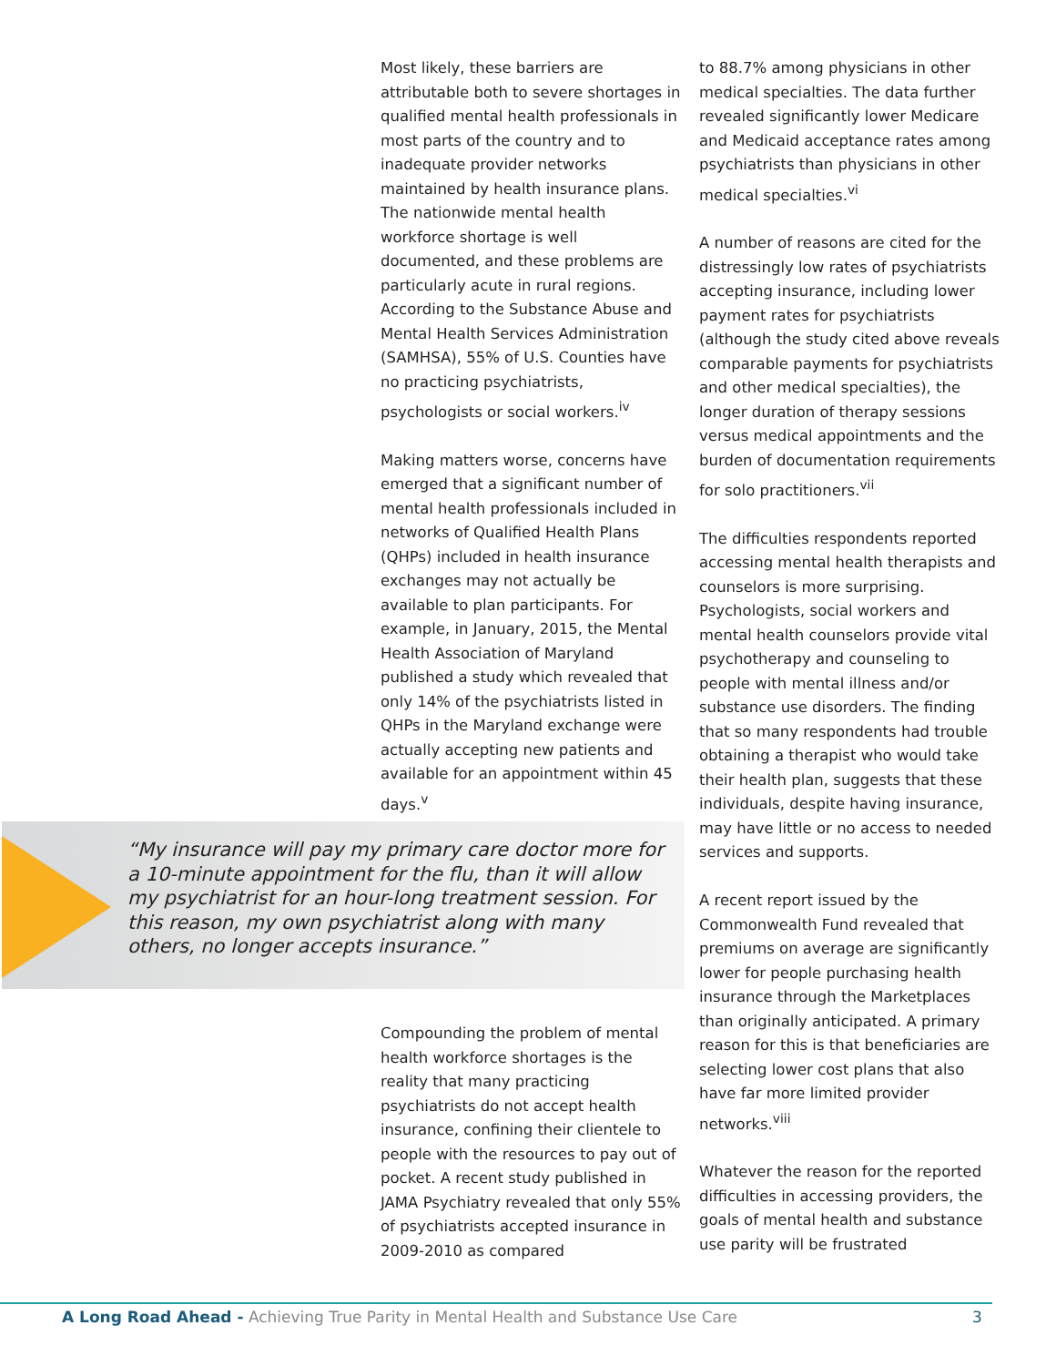Most likely, these barriers are attributable both to severe shortages in qualified mental health professionals in most parts of the country and to inadequate provider networks maintained by health insurance plans. The nationwide mental health workforce shortage is well documented, and these problems are particularly acute in rural regions. According to the Substance Abuse and Mental Health Services Administration (SAMHSA), 55% of U.S. Counties have no practicing psychiatrists, psychologists or social workers.<sup>iv</sup>
Making matters worse, concerns have emerged that a significant number of mental health professionals included in networks of Qualified Health Plans (QHPs) included in health insurance exchanges may not actually be available to plan participants. For example, in January, 2015, the Mental Health Association of Maryland published a study which revealed that only 14% of the psychiatrists listed in QHPs in the Maryland exchange were actually accepting new patients and available for an appointment within 45 days.<sup>v</sup>
“My insurance will pay my primary care doctor more for a 10-minute appointment for the flu, than it will allow my psychiatrist for an hour-long treatment session. For this reason, my own psychiatrist along with many others, no longer accepts insurance.”
Compounding the problem of mental health workforce shortages is the reality that many practicing psychiatrists do not accept health insurance, confining their clientele to people with the resources to pay out of pocket. A recent study published in JAMA Psychiatry revealed that only 55% of psychiatrists accepted insurance in 2009-2010 as compared
to 88.7% among physicians in other medical specialties. The data further revealed significantly lower Medicare and Medicaid acceptance rates among psychiatrists than physicians in other medical specialties.<sup>vi</sup>
A number of reasons are cited for the distressingly low rates of psychiatrists accepting insurance, including lower payment rates for psychiatrists (although the study cited above reveals comparable payments for psychiatrists and other medical specialties), the longer duration of therapy sessions versus medical appointments and the burden of documentation requirements for solo practitioners.<sup>vii</sup>
The difficulties respondents reported accessing mental health therapists and counselors is more surprising. Psychologists, social workers and mental health counselors provide vital psychotherapy and counseling to people with mental illness and/or substance use disorders. The finding that so many respondents had trouble obtaining a therapist who would take their health plan, suggests that these individuals, despite having insurance, may have little or no access to needed services and supports.
A recent report issued by the Commonwealth Fund revealed that premiums on average are significantly lower for people purchasing health insurance through the Marketplaces than originally anticipated. A primary reason for this is that beneficiaries are selecting lower cost plans that also have far more limited provider networks.<sup>viii</sup>
Whatever the reason for the reported difficulties in accessing providers, the goals of mental health and substance use parity will be frustrated
A Long Road Ahead - Achieving True Parity in Mental Health and Substance Use Care
3